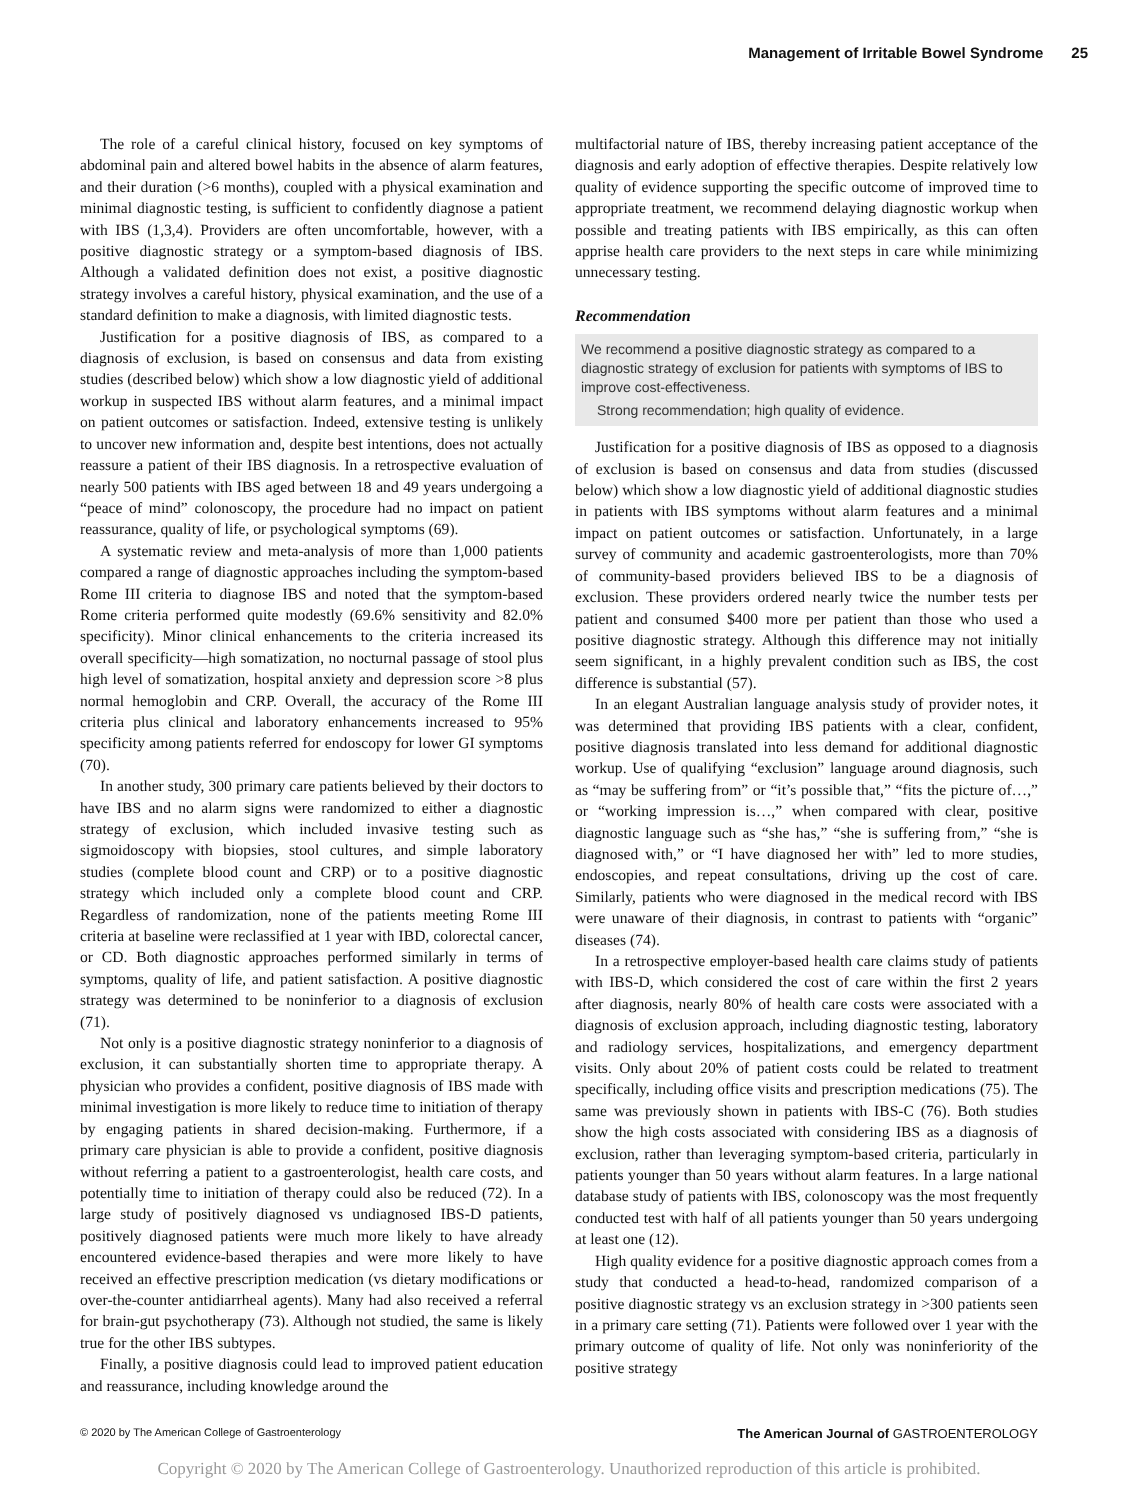Management of Irritable Bowel Syndrome 25
The role of a careful clinical history, focused on key symptoms of abdominal pain and altered bowel habits in the absence of alarm features, and their duration (>6 months), coupled with a physical examination and minimal diagnostic testing, is sufficient to confidently diagnose a patient with IBS (1,3,4). Providers are often uncomfortable, however, with a positive diagnostic strategy or a symptom-based diagnosis of IBS. Although a validated definition does not exist, a positive diagnostic strategy involves a careful history, physical examination, and the use of a standard definition to make a diagnosis, with limited diagnostic tests.
Justification for a positive diagnosis of IBS, as compared to a diagnosis of exclusion, is based on consensus and data from existing studies (described below) which show a low diagnostic yield of additional workup in suspected IBS without alarm features, and a minimal impact on patient outcomes or satisfaction. Indeed, extensive testing is unlikely to uncover new information and, despite best intentions, does not actually reassure a patient of their IBS diagnosis. In a retrospective evaluation of nearly 500 patients with IBS aged between 18 and 49 years undergoing a “peace of mind” colonoscopy, the procedure had no impact on patient reassurance, quality of life, or psychological symptoms (69).
A systematic review and meta-analysis of more than 1,000 patients compared a range of diagnostic approaches including the symptom-based Rome III criteria to diagnose IBS and noted that the symptom-based Rome criteria performed quite modestly (69.6% sensitivity and 82.0% specificity). Minor clinical enhancements to the criteria increased its overall specificity—high somatization, no nocturnal passage of stool plus high level of somatization, hospital anxiety and depression score >8 plus normal hemoglobin and CRP. Overall, the accuracy of the Rome III criteria plus clinical and laboratory enhancements increased to 95% specificity among patients referred for endoscopy for lower GI symptoms (70).
In another study, 300 primary care patients believed by their doctors to have IBS and no alarm signs were randomized to either a diagnostic strategy of exclusion, which included invasive testing such as sigmoidoscopy with biopsies, stool cultures, and simple laboratory studies (complete blood count and CRP) or to a positive diagnostic strategy which included only a complete blood count and CRP. Regardless of randomization, none of the patients meeting Rome III criteria at baseline were reclassified at 1 year with IBD, colorectal cancer, or CD. Both diagnostic approaches performed similarly in terms of symptoms, quality of life, and patient satisfaction. A positive diagnostic strategy was determined to be noninferior to a diagnosis of exclusion (71).
Not only is a positive diagnostic strategy noninferior to a diagnosis of exclusion, it can substantially shorten time to appropriate therapy. A physician who provides a confident, positive diagnosis of IBS made with minimal investigation is more likely to reduce time to initiation of therapy by engaging patients in shared decision-making. Furthermore, if a primary care physician is able to provide a confident, positive diagnosis without referring a patient to a gastroenterologist, health care costs, and potentially time to initiation of therapy could also be reduced (72). In a large study of positively diagnosed vs undiagnosed IBS-D patients, positively diagnosed patients were much more likely to have already encountered evidence-based therapies and were more likely to have received an effective prescription medication (vs dietary modifications or over-the-counter antidiarrheal agents). Many had also received a referral for brain-gut psychotherapy (73). Although not studied, the same is likely true for the other IBS subtypes.
Finally, a positive diagnosis could lead to improved patient education and reassurance, including knowledge around the
multifactorial nature of IBS, thereby increasing patient acceptance of the diagnosis and early adoption of effective therapies. Despite relatively low quality of evidence supporting the specific outcome of improved time to appropriate treatment, we recommend delaying diagnostic workup when possible and treating patients with IBS empirically, as this can often apprise health care providers to the next steps in care while minimizing unnecessary testing.
Recommendation
We recommend a positive diagnostic strategy as compared to a diagnostic strategy of exclusion for patients with symptoms of IBS to improve cost-effectiveness.
Strong recommendation; high quality of evidence.
Justification for a positive diagnosis of IBS as opposed to a diagnosis of exclusion is based on consensus and data from studies (discussed below) which show a low diagnostic yield of additional diagnostic studies in patients with IBS symptoms without alarm features and a minimal impact on patient outcomes or satisfaction. Unfortunately, in a large survey of community and academic gastroenterologists, more than 70% of community-based providers believed IBS to be a diagnosis of exclusion. These providers ordered nearly twice the number tests per patient and consumed $400 more per patient than those who used a positive diagnostic strategy. Although this difference may not initially seem significant, in a highly prevalent condition such as IBS, the cost difference is substantial (57).
In an elegant Australian language analysis study of provider notes, it was determined that providing IBS patients with a clear, confident, positive diagnosis translated into less demand for additional diagnostic workup. Use of qualifying “exclusion” language around diagnosis, such as “may be suffering from” or “it’s possible that,” “fits the picture of…,” or “working impression is…,” when compared with clear, positive diagnostic language such as “she has,” “she is suffering from,” “she is diagnosed with,” or “I have diagnosed her with” led to more studies, endoscopies, and repeat consultations, driving up the cost of care. Similarly, patients who were diagnosed in the medical record with IBS were unaware of their diagnosis, in contrast to patients with “organic” diseases (74).
In a retrospective employer-based health care claims study of patients with IBS-D, which considered the cost of care within the first 2 years after diagnosis, nearly 80% of health care costs were associated with a diagnosis of exclusion approach, including diagnostic testing, laboratory and radiology services, hospitalizations, and emergency department visits. Only about 20% of patient costs could be related to treatment specifically, including office visits and prescription medications (75). The same was previously shown in patients with IBS-C (76). Both studies show the high costs associated with considering IBS as a diagnosis of exclusion, rather than leveraging symptom-based criteria, particularly in patients younger than 50 years without alarm features. In a large national database study of patients with IBS, colonoscopy was the most frequently conducted test with half of all patients younger than 50 years undergoing at least one (12).
High quality evidence for a positive diagnostic approach comes from a study that conducted a head-to-head, randomized comparison of a positive diagnostic strategy vs an exclusion strategy in >300 patients seen in a primary care setting (71). Patients were followed over 1 year with the primary outcome of quality of life. Not only was noninferiority of the positive strategy
© 2020 by The American College of Gastroenterology The American Journal of GASTROENTEROLOGY
Copyright © 2020 by The American College of Gastroenterology. Unauthorized reproduction of this article is prohibited.